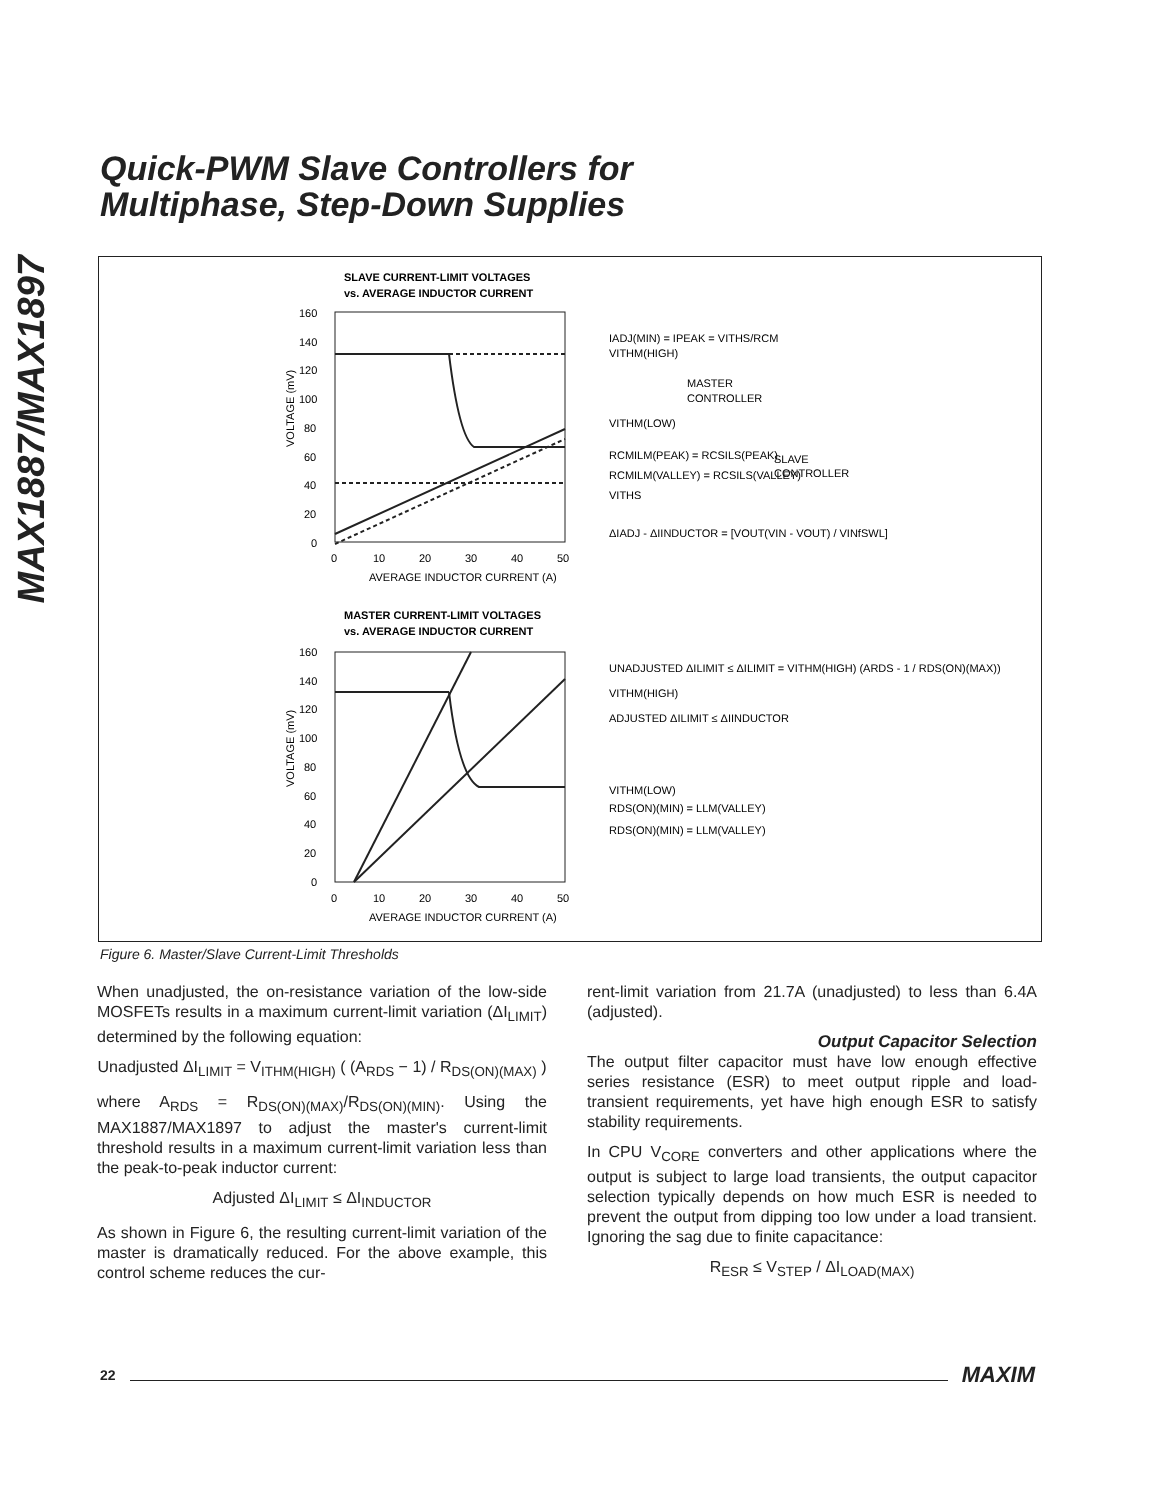MAX1887/MAX1897
Quick-PWM Slave Controllers for
Multiphase, Step-Down Supplies
SLAVE CURRENT-LIMIT VOLTAGES
vs. AVERAGE INDUCTOR CURRENT
160
140
120
100
80
60
40
20
0
0
10
20
30
40
50
AVERAGE INDUCTOR CURRENT (A)
IADJ(MIN) = IPEAK = VITHS/RCM
VITHM(HIGH)
MASTER
CONTROLLER
VITHM(LOW)
RCMILM(PEAK) = RCSILS(PEAK)
SLAVE
RCMILM(VALLEY) = RCSILS(VALLEY)
CONTROLLER
VITHS
ΔIADJ - ΔIINDUCTOR = [VOUT(VIN - VOUT) / VINfSWL]
MASTER CURRENT-LIMIT VOLTAGES
vs. AVERAGE INDUCTOR CURRENT
160
140
120
100
80
60
40
20
0
0
10
20
30
40
50
AVERAGE INDUCTOR CURRENT (A)
UNADJUSTED ΔILIMIT ≤ ΔILIMIT = VITHM(HIGH) (ARDS - 1 / RDS(ON)(MAX))
VITHM(HIGH)
ADJUSTED ΔILIMIT ≤ ΔIINDUCTOR
VITHM(LOW)
RDS(ON)(MIN) = LLM(VALLEY)
RDS(ON)(MIN) = LLM(VALLEY)
VOLTAGE (mV)
VOLTAGE (mV)
Figure 6. Master/Slave Current-Limit Thresholds
When unadjusted, the on-resistance variation of the low-side MOSFETs results in a maximum current-limit variation (ΔI<sub>LIMIT</sub>) determined by the following equation:
Unadjusted ΔI<sub>LIMIT</sub> = V<sub>ITHM(HIGH)</sub> ( (A<sub>RDS</sub> − 1) / R<sub>DS(ON)(MAX)</sub> )
where A<sub>RDS</sub> = R<sub>DS(ON)(MAX)</sub>/R<sub>DS(ON)(MIN)</sub>. Using the MAX1887/MAX1897 to adjust the master's current-limit threshold results in a maximum current-limit variation less than the peak-to-peak inductor current:
Adjusted ΔI<sub>LIMIT</sub> ≤ ΔI<sub>INDUCTOR</sub>
As shown in Figure 6, the resulting current-limit variation of the master is dramatically reduced. For the above example, this control scheme reduces the cur-
rent-limit variation from 21.7A (unadjusted) to less than 6.4A (adjusted).
Output Capacitor Selection
The output filter capacitor must have low enough effective series resistance (ESR) to meet output ripple and load-transient requirements, yet have high enough ESR to satisfy stability requirements.
In CPU V<sub>CORE</sub> converters and other applications where the output is subject to large load transients, the output capacitor selection typically depends on how much ESR is needed to prevent the output from dipping too low under a load transient. Ignoring the sag due to finite capacitance:
R<sub>ESR</sub> ≤ V<sub>STEP</sub> / ΔI<sub>LOAD(MAX)</sub>
22 MAXIM